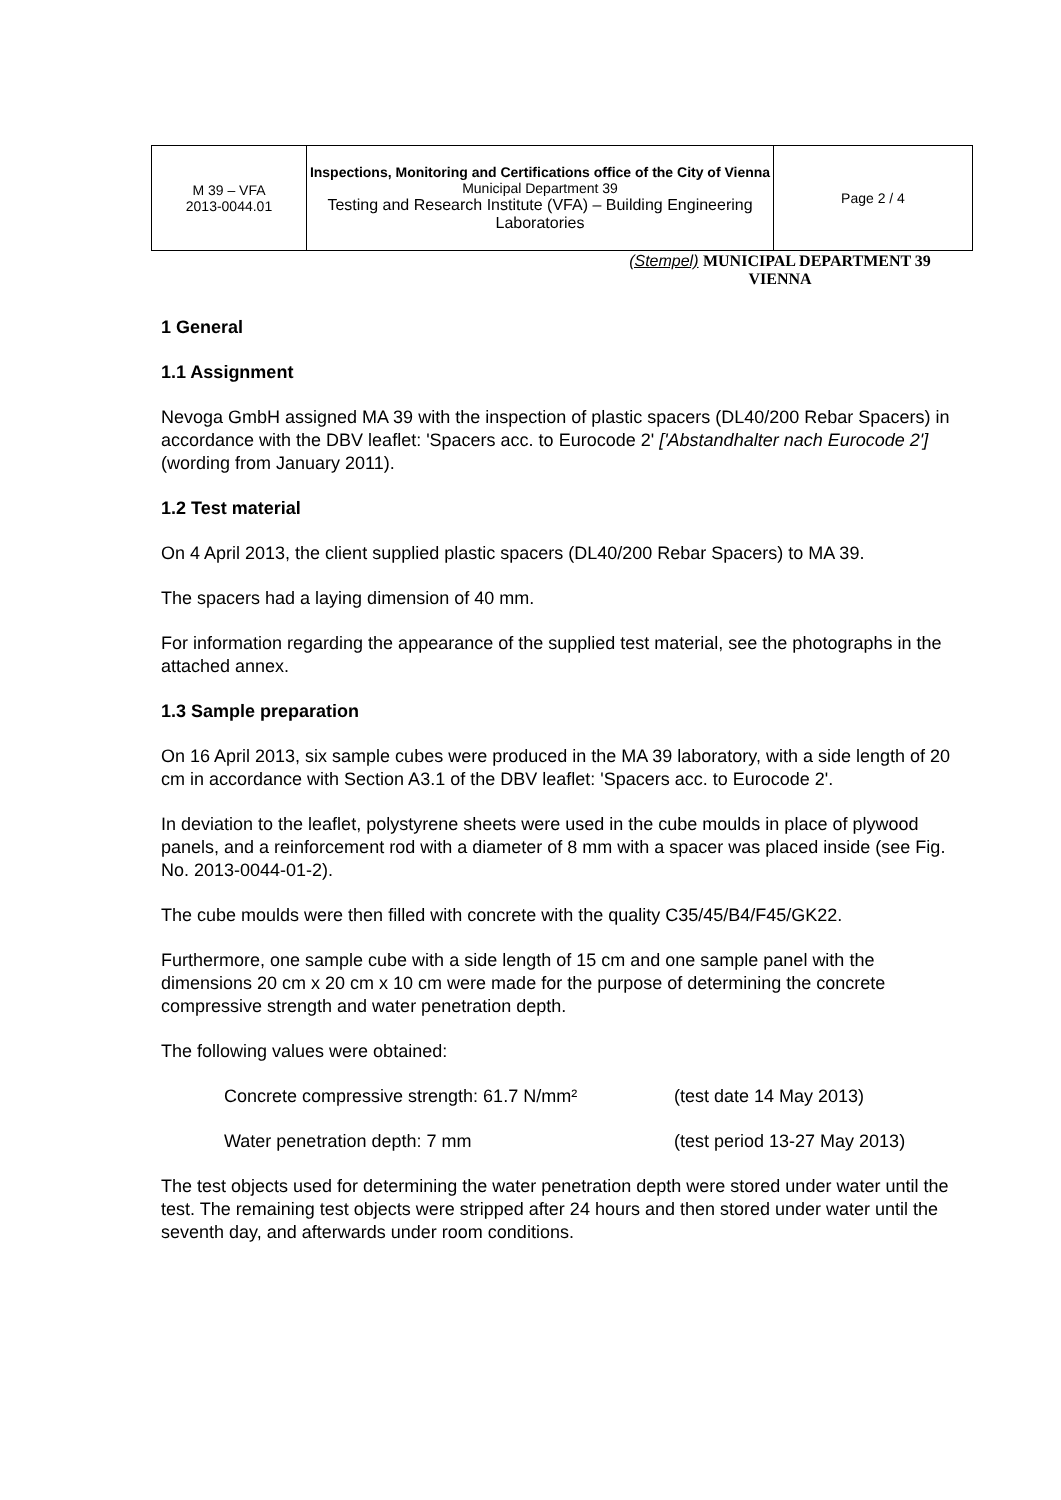| M 39 – VFA 2013-0044.01 | Inspections, Monitoring and Certifications office of the City of Vienna Municipal Department 39 Testing and Research Institute (VFA) – Building Engineering Laboratories | Page 2 / 4 |
(Stempel) MUNICIPAL DEPARTMENT 39
VIENNA
1 General
1.1 Assignment
Nevoga GmbH assigned MA 39 with the inspection of plastic spacers (DL40/200 Rebar Spacers) in accordance with the DBV leaflet: 'Spacers acc. to Eurocode 2' ['Abstandhalter nach Eurocode 2'] (wording from January 2011).
1.2 Test material
On 4 April 2013, the client supplied plastic spacers (DL40/200 Rebar Spacers) to MA 39.
The spacers had a laying dimension of 40 mm.
For information regarding the appearance of the supplied test material, see the photographs in the attached annex.
1.3 Sample preparation
On 16 April 2013, six sample cubes were produced in the MA 39 laboratory, with a side length of 20 cm in accordance with Section A3.1 of the DBV leaflet: 'Spacers acc. to Eurocode 2'.
In deviation to the leaflet, polystyrene sheets were used in the cube moulds in place of plywood panels, and a reinforcement rod with a diameter of 8 mm with a spacer was placed inside (see Fig. No. 2013-0044-01-2).
The cube moulds were then filled with concrete with the quality C35/45/B4/F45/GK22.
Furthermore, one sample cube with a side length of 15 cm and one sample panel with the dimensions 20 cm x 20 cm x 10 cm were made for the purpose of determining the concrete compressive strength and water penetration depth.
The following values were obtained:
| Concrete compressive strength: 61.7 N/mm² | (test date 14 May 2013) |
| Water penetration depth: 7 mm | (test period 13-27 May 2013) |
The test objects used for determining the water penetration depth were stored under water until the test. The remaining test objects were stripped after 24 hours and then stored under water until the seventh day, and afterwards under room conditions.